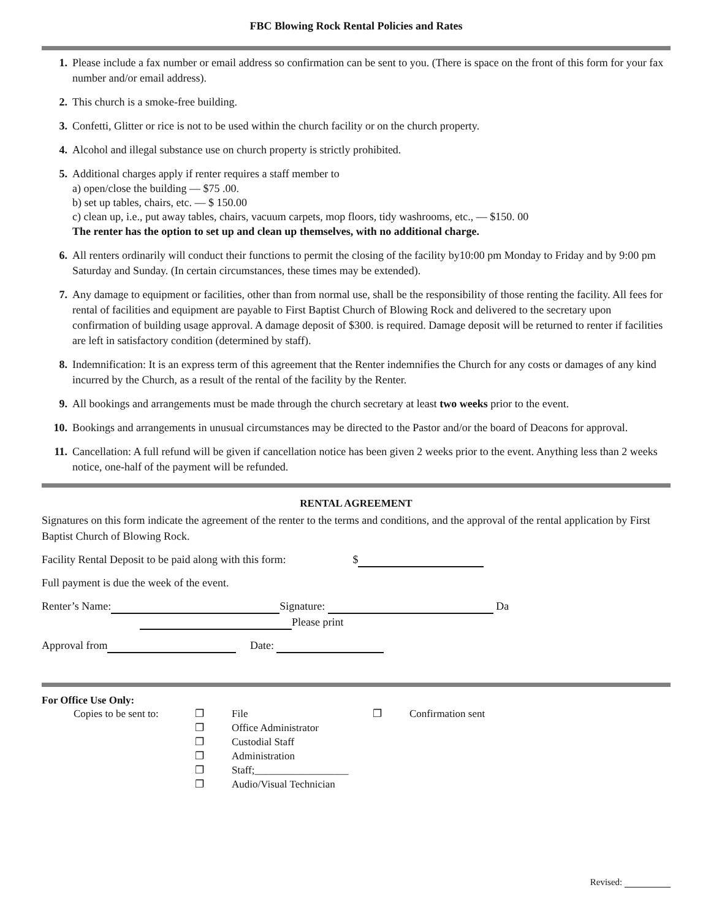FBC Blowing Rock Rental Policies and Rates
1. Please include a fax number or email address so confirmation can be sent to you. (There is space on the front of this form for your fax number and/or email address).
2. This church is a smoke-free building.
3. Confetti, Glitter or rice is not to be used within the church facility or on the church property.
4. Alcohol and illegal substance use on church property is strictly prohibited.
5. Additional charges apply if renter requires a staff member to
a) open/close the building — $75 .00.
b) set up tables, chairs, etc. — $ 150.00
c) clean up, i.e., put away tables, chairs, vacuum carpets, mop floors, tidy washrooms, etc., — $150. 00
The renter has the option to set up and clean up themselves, with no additional charge.
6. All renters ordinarily will conduct their functions to permit the closing of the facility by10:00 pm Monday to Friday and by 9:00 pm Saturday and Sunday. (In certain circumstances, these times may be extended).
7. Any damage to equipment or facilities, other than from normal use, shall be the responsibility of those renting the facility. All fees for rental of facilities and equipment are payable to First Baptist Church of Blowing Rock and delivered to the secretary upon confirmation of building usage approval. A damage deposit of $300. is required. Damage deposit will be returned to renter if facilities are left in satisfactory condition (determined by staff).
8. Indemnification: It is an express term of this agreement that the Renter indemnifies the Church for any costs or damages of any kind incurred by the Church, as a result of the rental of the facility by the Renter.
9. All bookings and arrangements must be made through the church secretary at least two weeks prior to the event.
10. Bookings and arrangements in unusual circumstances may be directed to the Pastor and/or the board of Deacons for approval.
11. Cancellation: A full refund will be given if cancellation notice has been given 2 weeks prior to the event. Anything less than 2 weeks notice, one-half of the payment will be refunded.
RENTAL AGREEMENT
Signatures on this form indicate the agreement of the renter to the terms and conditions, and the approval of the rental application by First Baptist Church of Blowing Rock.
Facility Rental Deposit to be paid along with this form: $
Full payment is due the week of the event.
Renter’s Name: Signature: Da
Please print
Approval from Date:
For Office Use Only:
Copies to be sent to:
❐
❐
❐
❐
❐
❐
File
Office Administrator
Custodial Staff
Administration
Staff;__________________
Audio/Visual Technician
❐
Confirmation sent
Revised: